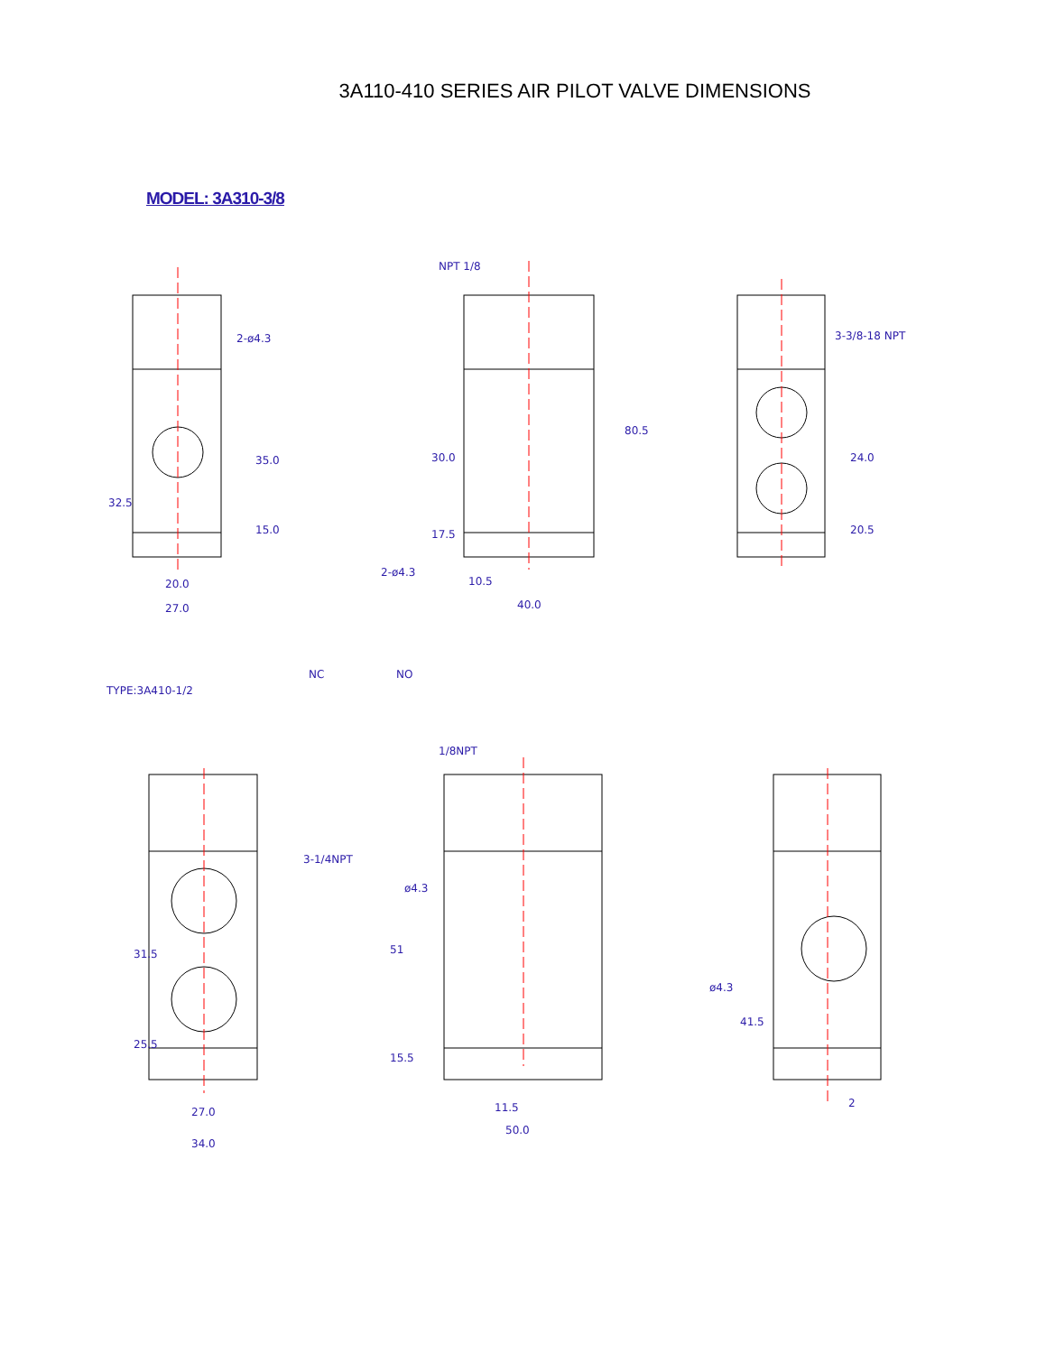3A110-410 SERIES AIR PILOT VALVE DIMENSIONS
MODEL: 3A310-3/8
2-ø4.3
NPT 1/8
3-3/8-18 NPT
35.0
15.0
32.5
20.0
27.0
30.0
17.5
80.5
2-ø4.3
10.5
40.0
24.0
20.5
TYPE:3A410-1/2
NC
NO
1/8NPT
3-1/4NPT
ø4.3
31.5
25.5
27.0
34.0
51
15.5
11.5
50.0
ø4.3
41.5
2